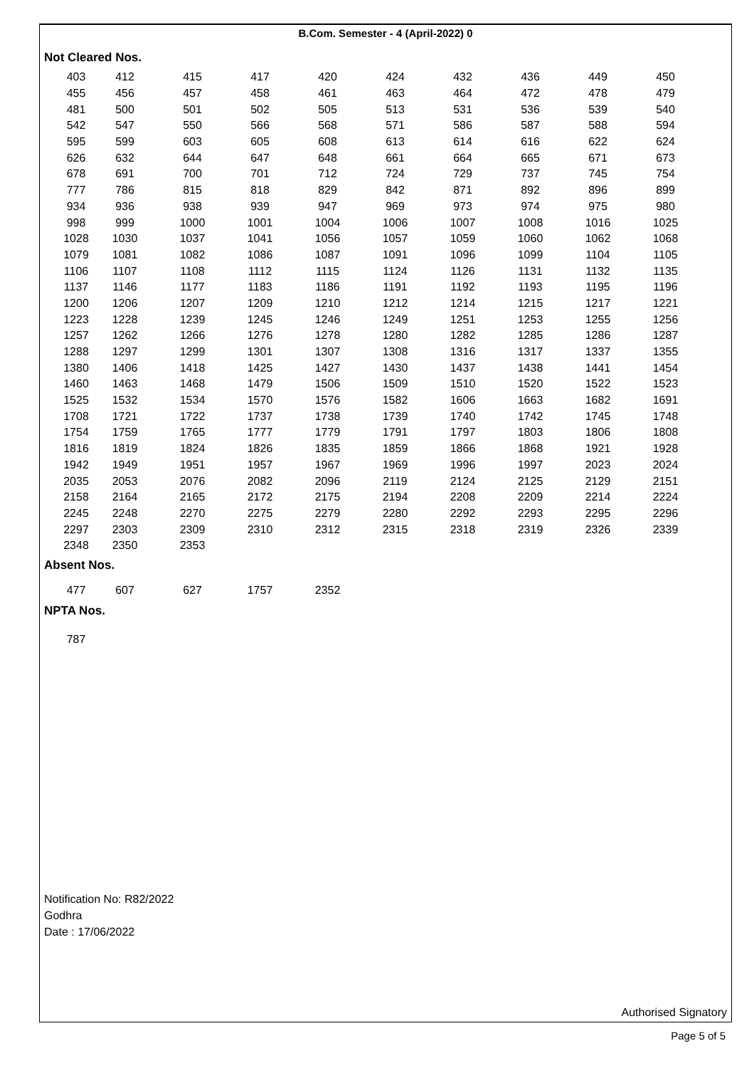B.Com. Semester - 4 (April-2022) 0
Not Cleared Nos.
| 403 | 412 | 415 | 417 | 420 | 424 | 432 | 436 | 449 | 450 |
| 455 | 456 | 457 | 458 | 461 | 463 | 464 | 472 | 478 | 479 |
| 481 | 500 | 501 | 502 | 505 | 513 | 531 | 536 | 539 | 540 |
| 542 | 547 | 550 | 566 | 568 | 571 | 586 | 587 | 588 | 594 |
| 595 | 599 | 603 | 605 | 608 | 613 | 614 | 616 | 622 | 624 |
| 626 | 632 | 644 | 647 | 648 | 661 | 664 | 665 | 671 | 673 |
| 678 | 691 | 700 | 701 | 712 | 724 | 729 | 737 | 745 | 754 |
| 777 | 786 | 815 | 818 | 829 | 842 | 871 | 892 | 896 | 899 |
| 934 | 936 | 938 | 939 | 947 | 969 | 973 | 974 | 975 | 980 |
| 998 | 999 | 1000 | 1001 | 1004 | 1006 | 1007 | 1008 | 1016 | 1025 |
| 1028 | 1030 | 1037 | 1041 | 1056 | 1057 | 1059 | 1060 | 1062 | 1068 |
| 1079 | 1081 | 1082 | 1086 | 1087 | 1091 | 1096 | 1099 | 1104 | 1105 |
| 1106 | 1107 | 1108 | 1112 | 1115 | 1124 | 1126 | 1131 | 1132 | 1135 |
| 1137 | 1146 | 1177 | 1183 | 1186 | 1191 | 1192 | 1193 | 1195 | 1196 |
| 1200 | 1206 | 1207 | 1209 | 1210 | 1212 | 1214 | 1215 | 1217 | 1221 |
| 1223 | 1228 | 1239 | 1245 | 1246 | 1249 | 1251 | 1253 | 1255 | 1256 |
| 1257 | 1262 | 1266 | 1276 | 1278 | 1280 | 1282 | 1285 | 1286 | 1287 |
| 1288 | 1297 | 1299 | 1301 | 1307 | 1308 | 1316 | 1317 | 1337 | 1355 |
| 1380 | 1406 | 1418 | 1425 | 1427 | 1430 | 1437 | 1438 | 1441 | 1454 |
| 1460 | 1463 | 1468 | 1479 | 1506 | 1509 | 1510 | 1520 | 1522 | 1523 |
| 1525 | 1532 | 1534 | 1570 | 1576 | 1582 | 1606 | 1663 | 1682 | 1691 |
| 1708 | 1721 | 1722 | 1737 | 1738 | 1739 | 1740 | 1742 | 1745 | 1748 |
| 1754 | 1759 | 1765 | 1777 | 1779 | 1791 | 1797 | 1803 | 1806 | 1808 |
| 1816 | 1819 | 1824 | 1826 | 1835 | 1859 | 1866 | 1868 | 1921 | 1928 |
| 1942 | 1949 | 1951 | 1957 | 1967 | 1969 | 1996 | 1997 | 2023 | 2024 |
| 2035 | 2053 | 2076 | 2082 | 2096 | 2119 | 2124 | 2125 | 2129 | 2151 |
| 2158 | 2164 | 2165 | 2172 | 2175 | 2194 | 2208 | 2209 | 2214 | 2224 |
| 2245 | 2248 | 2270 | 2275 | 2279 | 2280 | 2292 | 2293 | 2295 | 2296 |
| 2297 | 2303 | 2309 | 2310 | 2312 | 2315 | 2318 | 2319 | 2326 | 2339 |
| 2348 | 2350 | 2353 | | | | | | | |
Absent Nos.
| 477 | 607 | 627 | 1757 | 2352 | | | | | |
NPTA Nos.
| 787 | | | | | | | | | |
Notification No: R82/2022
Godhra
Date : 17/06/2022
Authorised Signatory
Page 5 of 5